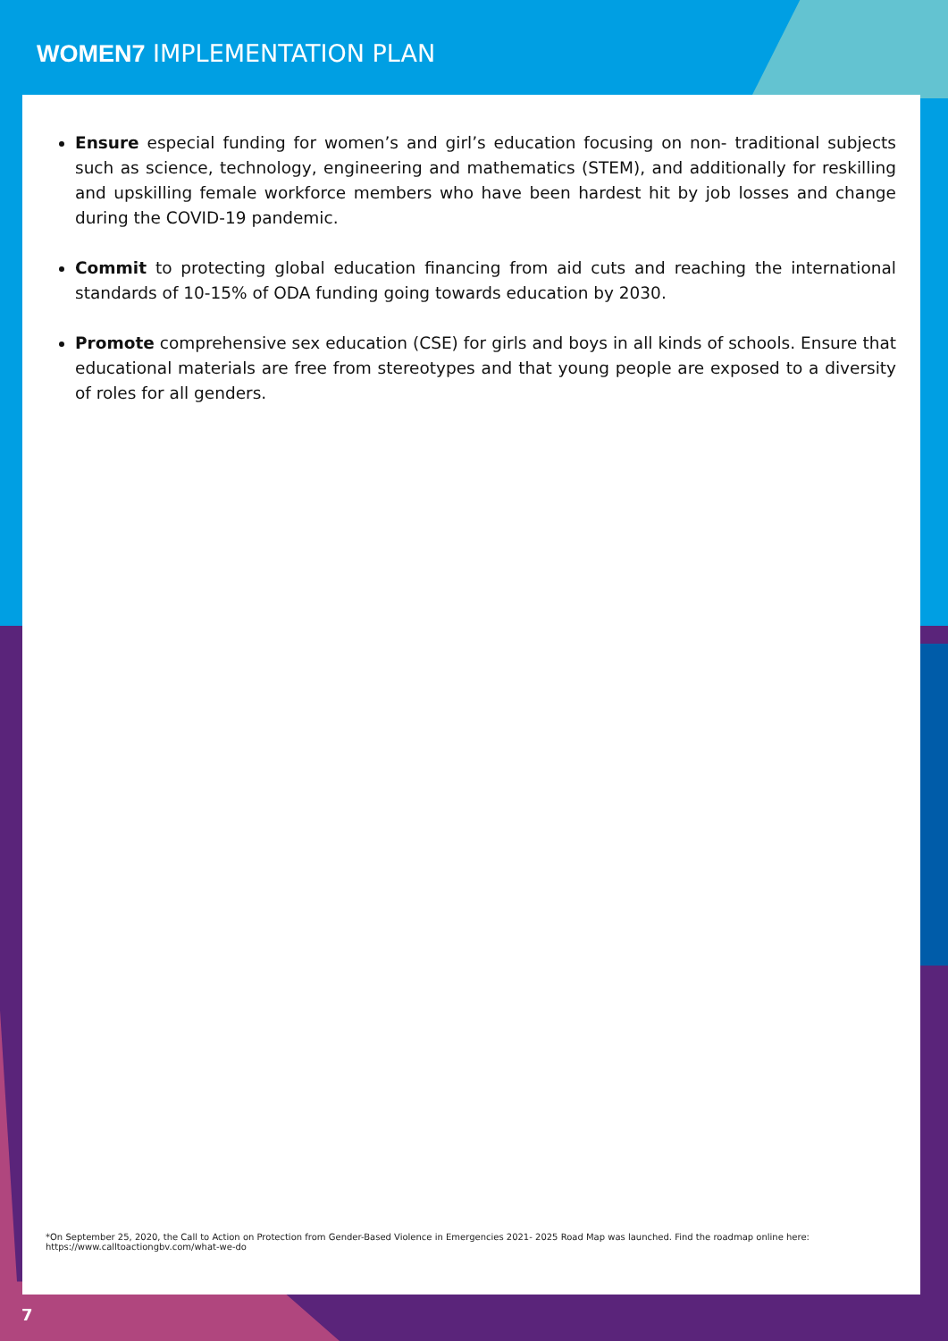WOMEN7 IMPLEMENTATION PLAN
Ensure especial funding for women’s and girl’s education focusing on non- traditional subjects such as science, technology, engineering and mathematics (STEM), and additionally for reskilling and upskilling female workforce members who have been hardest hit by job losses and change during the COVID-19 pandemic.
Commit to protecting global education financing from aid cuts and reaching the international standards of 10-15% of ODA funding going towards education by 2030.
Promote comprehensive sex education (CSE) for girls and boys in all kinds of schools. Ensure that educational materials are free from stereotypes and that young people are exposed to a diversity of roles for all genders.
*On September 25, 2020, the Call to Action on Protection from Gender-Based Violence in Emergencies 2021- 2025 Road Map was launched. Find the roadmap online here: https://www.calltoactiongbv.com/what-we-do
7